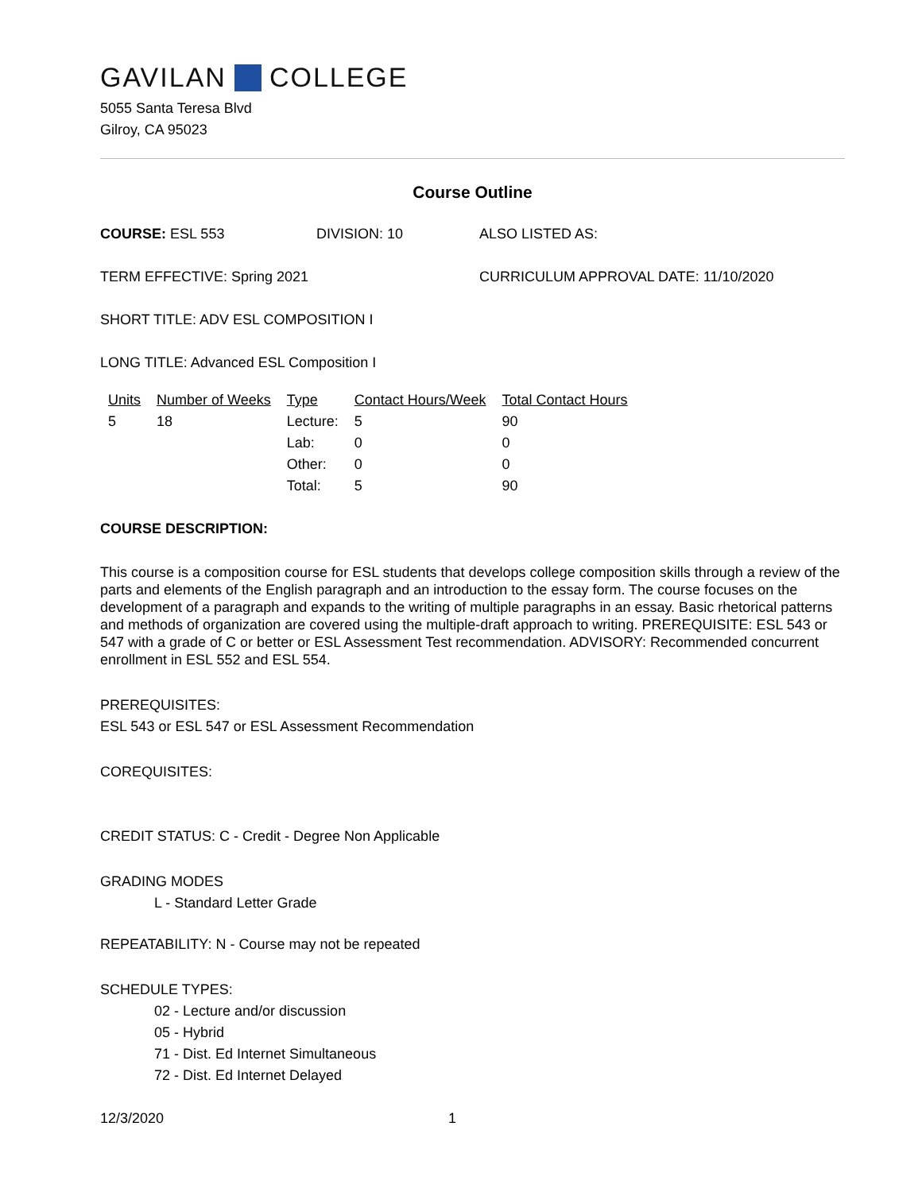GAVILAN COLLEGE
5055 Santa Teresa Blvd
Gilroy, CA 95023
Course Outline
COURSE: ESL 553 DIVISION: 10 ALSO LISTED AS:
TERM EFFECTIVE: Spring 2021 CURRICULUM APPROVAL DATE: 11/10/2020
SHORT TITLE: ADV ESL COMPOSITION I
LONG TITLE: Advanced ESL Composition I
| Units | Number of Weeks | Type | Contact Hours/Week | Total Contact Hours |
| --- | --- | --- | --- | --- |
| 5 | 18 | Lecture: | 5 | 90 |
| | | Lab: | 0 | 0 |
| | | Other: | 0 | 0 |
| | | Total: | 5 | 90 |
COURSE DESCRIPTION:
This course is a composition course for ESL students that develops college composition skills through a review of the parts and elements of the English paragraph and an introduction to the essay form. The course focuses on the development of a paragraph and expands to the writing of multiple paragraphs in an essay. Basic rhetorical patterns and methods of organization are covered using the multiple-draft approach to writing. PREREQUISITE: ESL 543 or 547 with a grade of C or better or ESL Assessment Test recommendation. ADVISORY: Recommended concurrent enrollment in ESL 552 and ESL 554.
PREREQUISITES:
ESL 543 or ESL 547 or ESL Assessment Recommendation
COREQUISITES:
CREDIT STATUS: C - Credit - Degree Non Applicable
GRADING MODES
L - Standard Letter Grade
REPEATABILITY: N - Course may not be repeated
SCHEDULE TYPES:
02 - Lecture and/or discussion
05 - Hybrid
71 - Dist. Ed Internet Simultaneous
72 - Dist. Ed Internet Delayed
12/3/2020 1